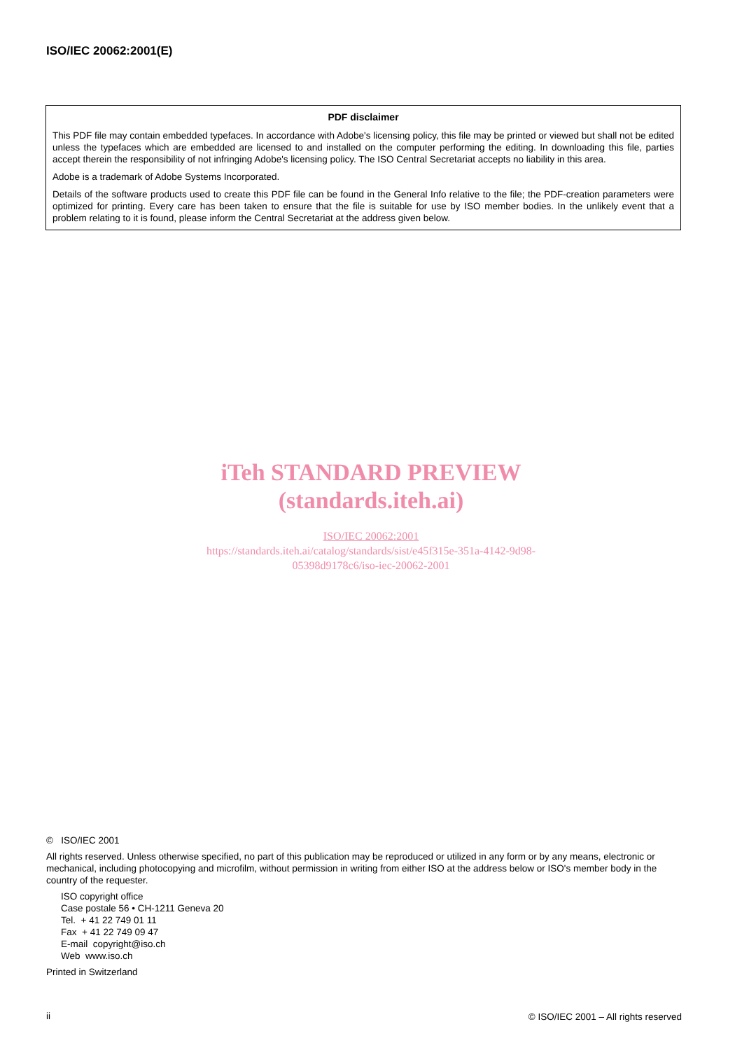ISO/IEC 20062:2001(E)
PDF disclaimer
This PDF file may contain embedded typefaces. In accordance with Adobe's licensing policy, this file may be printed or viewed but shall not be edited unless the typefaces which are embedded are licensed to and installed on the computer performing the editing. In downloading this file, parties accept therein the responsibility of not infringing Adobe's licensing policy. The ISO Central Secretariat accepts no liability in this area.
Adobe is a trademark of Adobe Systems Incorporated.
Details of the software products used to create this PDF file can be found in the General Info relative to the file; the PDF-creation parameters were optimized for printing. Every care has been taken to ensure that the file is suitable for use by ISO member bodies. In the unlikely event that a problem relating to it is found, please inform the Central Secretariat at the address given below.
iTeh STANDARD PREVIEW
(standards.iteh.ai)
ISO/IEC 20062:2001
https://standards.iteh.ai/catalog/standards/sist/e45f315e-351a-4142-9d98-
05398d9178c6/iso-iec-20062-2001
© ISO/IEC 2001
All rights reserved. Unless otherwise specified, no part of this publication may be reproduced or utilized in any form or by any means, electronic or mechanical, including photocopying and microfilm, without permission in writing from either ISO at the address below or ISO's member body in the country of the requester.
ISO copyright office
Case postale 56 • CH-1211 Geneva 20
Tel. + 41 22 749 01 11
Fax + 41 22 749 09 47
E-mail copyright@iso.ch
Web www.iso.ch
Printed in Switzerland
ii
© ISO/IEC 2001 – All rights reserved